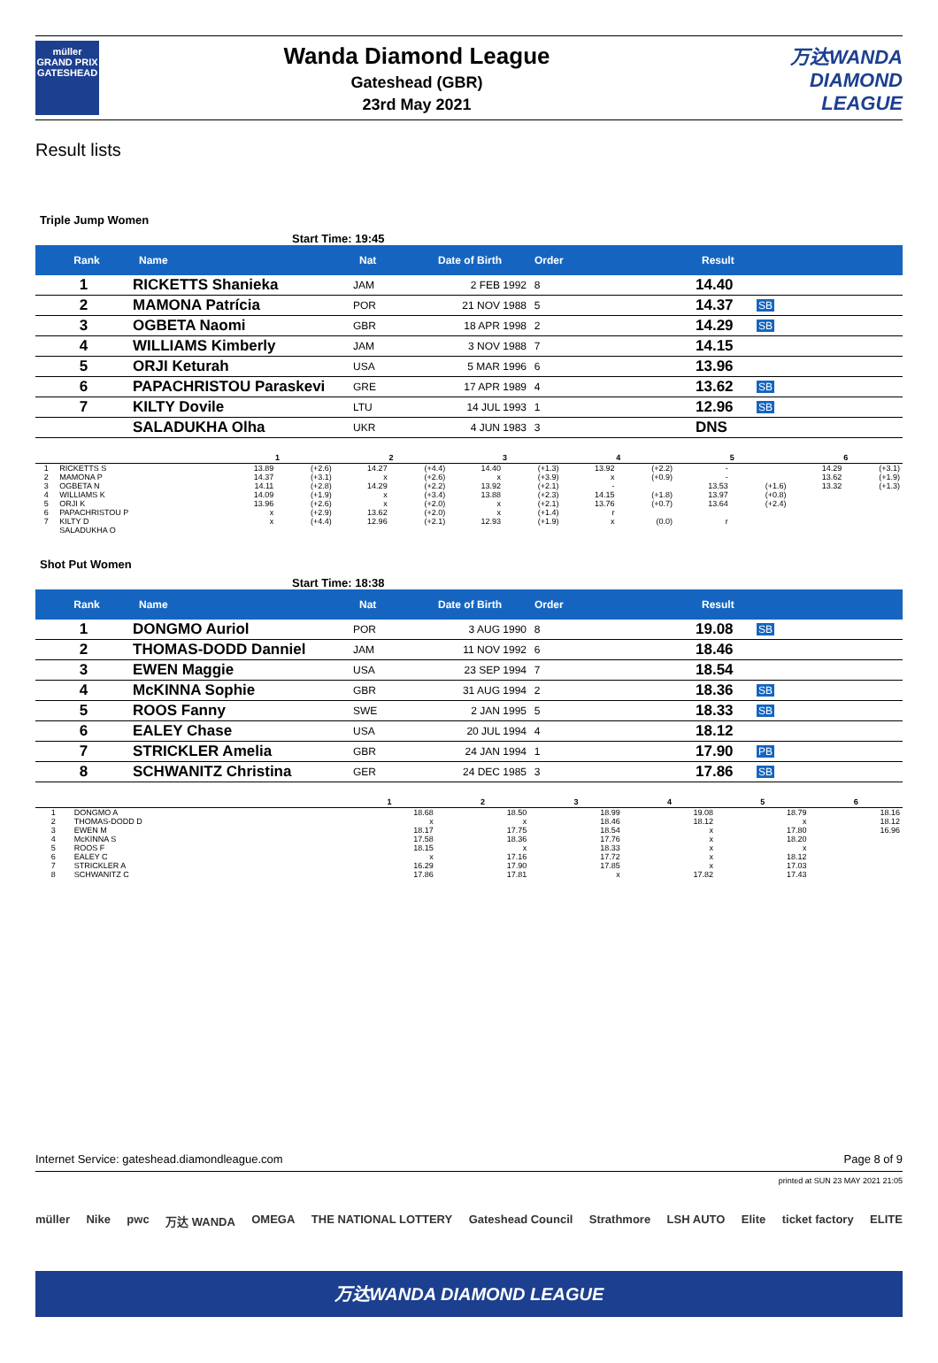müller
GRAND PRIX
GATESHEAD
Wanda Diamond League
Gateshead (GBR)
23rd May 2021
万达WANDA
DIAMOND
LEAGUE
Result lists
Triple Jump Women
Start Time: 19:45
| Rank | Name | Nat | Date of Birth | Order | Result | |
| --- | --- | --- | --- | --- | --- | --- |
| 1 | RICKETTS Shanieka | JAM | 2 FEB 1992 | 8 | 14.40 | |
| 2 | MAMONA Patrícia | POR | 21 NOV 1988 | 5 | 14.37 | SB |
| 3 | OGBETA Naomi | GBR | 18 APR 1998 | 2 | 14.29 | SB |
| 4 | WILLIAMS Kimberly | JAM | 3 NOV 1988 | 7 | 14.15 | |
| 5 | ORJI Keturah | USA | 5 MAR 1996 | 6 | 13.96 | |
| 6 | PAPACHRISTOU Paraskevi | GRE | 17 APR 1989 | 4 | 13.62 | SB |
| 7 | KILTY Dovile | LTU | 14 JUL 1993 | 1 | 12.96 | SB |
| | SALADUKHA Olha | UKR | 4 JUN 1983 | 3 | DNS | |
| | | 1 | | 2 | | 3 | | 4 | | 5 | | 6 | |
| --- | --- | --- | --- | --- | --- | --- | --- | --- | --- | --- | --- | --- | --- |
| 1 | RICKETTS S | 13.89 | (+2.6) | 14.27 | (+4.4) | 14.40 | (+1.3) | 13.92 | (+2.2) | - | | 14.29 | (+3.1) |
| 2 | MAMONA P | 14.37 | (+3.1) | x | (+2.6) | x | (+3.9) | x | (+0.9) | - | | 13.62 | (+1.9) |
| 3 | OGBETA N | 14.11 | (+2.8) | 14.29 | (+2.2) | 13.92 | (+2.1) | - | | 13.53 | (+1.6) | 13.32 | (+1.3) |
| 4 | WILLIAMS K | 14.09 | (+1.9) | x | (+3.4) | 13.88 | (+2.3) | 14.15 | (+1.8) | 13.97 | (+0.8) | | |
| 5 | ORJI K | 13.96 | (+2.6) | x | (+2.0) | x | (+2.1) | 13.76 | (+0.7) | 13.64 | (+2.4) | | |
| 6 | PAPACHRISTOU P | x | (+2.9) | 13.62 | (+2.0) | x | (+1.4) | r | | | | | |
| 7 | KILTY D | x | (+4.4) | 12.96 | (+2.1) | 12.93 | (+1.9) | x | (0.0) | r | | | |
| | SALADUKHA O | | | | | | | | | | | | |
Shot Put Women
Start Time: 18:38
| Rank | Name | Nat | Date of Birth | Order | Result | |
| --- | --- | --- | --- | --- | --- | --- |
| 1 | DONGMO Auriol | POR | 3 AUG 1990 | 8 | 19.08 | SB |
| 2 | THOMAS-DODD Danniel | JAM | 11 NOV 1992 | 6 | 18.46 | |
| 3 | EWEN Maggie | USA | 23 SEP 1994 | 7 | 18.54 | |
| 4 | McKINNA Sophie | GBR | 31 AUG 1994 | 2 | 18.36 | SB |
| 5 | ROOS Fanny | SWE | 2 JAN 1995 | 5 | 18.33 | SB |
| 6 | EALEY Chase | USA | 20 JUL 1994 | 4 | 18.12 | |
| 7 | STRICKLER Amelia | GBR | 24 JAN 1994 | 1 | 17.90 | PB |
| 8 | SCHWANITZ Christina | GER | 24 DEC 1985 | 3 | 17.86 | SB |
| | | 1 | 2 | 3 | 4 | 5 | 6 |
| --- | --- | --- | --- | --- | --- | --- | --- |
| 1 | DONGMO A | 18.68 | 18.50 | 18.99 | 19.08 | 18.79 | 18.16 |
| 2 | THOMAS-DODD D | x | x | 18.46 | 18.12 | x | 18.12 |
| 3 | EWEN M | 18.17 | 17.75 | 18.54 | x | 17.80 | 16.96 |
| 4 | McKINNA S | 17.58 | 18.36 | 17.76 | x | 18.20 | |
| 5 | ROOS F | 18.15 | x | 18.33 | x | x | |
| 6 | EALEY C | x | 17.16 | 17.72 | x | 18.12 | |
| 7 | STRICKLER A | 16.29 | 17.90 | 17.85 | x | 17.03 | |
| 8 | SCHWANITZ C | 17.86 | 17.81 | x | 17.82 | 17.43 | |
Internet Service: gateshead.diamondleague.com Page 8 of 9
printed at SUN 23 MAY 2021 21:05
müller Nike pwc 万达 WANDA OMEGA THE NATIONAL LOTTERY Gateshead Council Strathmore LSH AUTO Elite ticket factory ELITE
万达WANDA DIAMOND LEAGUE